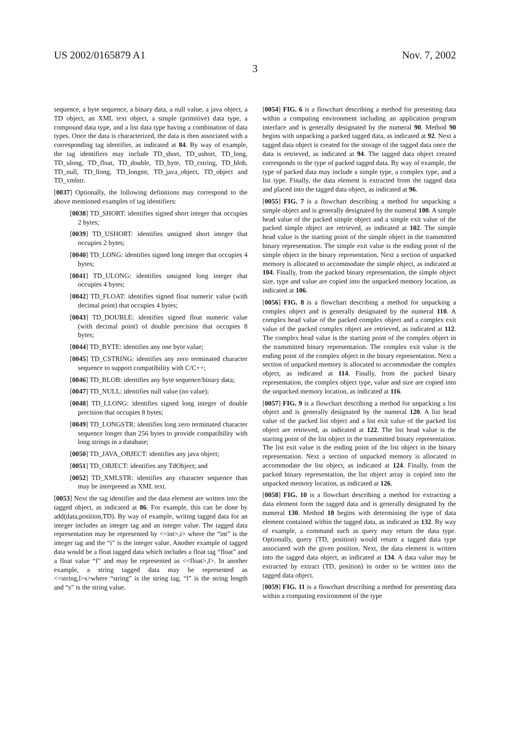US 2002/0165879 A1 Nov. 7, 2002
3
sequence, a byte sequence, a binary data, a null value, a java object, a TD object, an XML text object, a simple (primitive) data type, a compound data type, and a list data type having a combination of data types. Once the data is characterized, the data is then associated with a corresponding tag identifier, as indicated at 84. By way of example, the tag identifiers may include TD_short, TD_ushort, TD_long, TD_ulong, TD_float, TD_double, TD_byte, TD_cstring, TD_blob, TD_null, TD_llong, TD_longstr, TD_java_object, TD_object and TD_xmlstr.
[0037] Optionally, the following definitions may correspond to the above mentioned examples of tag identifiers:
[0038] TD_SHORT: identifies signed short integer that occupies 2 bytes;
[0039] TD_USHORT: identifies unsigned short integer that occupies 2 bytes;
[0040] TD_LONG: identifies signed long integer that occupies 4 bytes;
[0041] TD_ULONG: identifies unsigned long integer that occupies 4 bytes;
[0042] TD_FLOAT: identifies signed float numeric value (with decimal point) that occupies 4 bytes;
[0043] TD_DOUBLE: identifies signed float numeric value (with decimal point) of double precision that occupies 8 bytes;
[0044] TD_BYTE: identifies any one byte value;
[0045] TD_CSTRING: identifies any zero terminated character sequence to support compatibility with C/C++;
[0046] TD_BLOB: identifies any byte sequence/binary data;
[0047] TD_NULL: identifies null value (no value);
[0048] TD_LLONG: identifies signed long integer of double precision that occupies 8 bytes;
[0049] TD_LONGSTR: identifies long zero terminated character sequence longer than 256 bytes to provide compatibility with long strings in a database;
[0050] TD_JAVA_OBJECT: identifies any java object;
[0051] TD_OBJECT: identifies any TdObject; and
[0052] TD_XMLSTR: identifies any character sequence than may be interpreted as XML text.
[0053] Next the tag identifier and the data element are written into the tagged object, as indicated at 86. For example, this can be done by add(data,position,TD). By way of example, writing tagged data for an integer includes an integer tag and an integer value. The tagged data representation may be represented by <<int>,i> where the “int” is the integer tag and the “i” is the integer value. Another example of tagged data would be a float tagged data which includes a float tag “float” and a float value “f” and may be represented as <<float>,f>. In another example, a string tagged data may be represented as <<string,l>s>where “string” is the string tag, “l” is the string length and “s” is the string value.
[0054] FIG. 6 is a flowchart describing a method for presenting data within a computing environment including an application program interface and is generally designated by the numeral 90. Method 90 begins with unpacking a packed tagged data, as indicated at 92. Next a tagged data object is created for the storage of the tagged data once the data is retrieved, as indicated at 94. The tagged data object created corresponds to the type of packed tagged data. By way of example, the type of packed data may include a simple type, a complex type, and a list type. Finally, the data element is extracted from the tagged data and placed into the tagged data object, as indicated at 96.
[0055] FIG. 7 is a flowchart describing a method for unpacking a simple object and is generally designated by the numeral 100. A simple head value of the packed simple object and a simple exit value of the packed simple object are retrieved, as indicated at 102. The simple head value is the starting point of the simple object in the transmitted binary representation. The simple exit value is the ending point of the simple object in the binary representation. Next a section of unpacked memory is allocated to accommodate the simple object, as indicated at 104. Finally, from the packed binary representation, the simple object size, type and value are copied into the unpacked memory location, as indicated at 106.
[0056] FIG. 8 is a flowchart describing a method for unpacking a complex object and is generally designated by the numeral 110. A complex head value of the packed complex object and a complex exit value of the packed complex object are retrieved, as indicated at 112. The complex head value is the starting point of the complex object in the transmitted binary representation. The complex exit value is the ending point of the complex object in the binary representation. Next a section of unpacked memory is allocated to accommodate the complex object, as indicated at 114. Finally, from the packed binary representation, the complex object type, value and size are copied into the unpacked memory location, as indicated at 116.
[0057] FIG. 9 is a flowchart describing a method for unpacking a list object and is generally designated by the numeral 120. A list head value of the packed list object and a list exit value of the packed list object are retrieved, as indicated at 122. The list head value is the starting point of the list object in the transmitted binary representation. The list exit value is the ending point of the list object in the binary representation. Next a section of unpacked memory is allocated to accommodate the list object, as indicated at 124. Finally, from the packed binary representation, the list object array is copied into the unpacked memory location, as indicated at 126.
[0058] FIG. 10 is a flowchart describing a method for extracting a data element form the tagged data and is generally designated by the numeral 130. Method 10 begins with determining the type of data element contained within the tagged data, as indicated as 132. By way of example, a command such as query may return the data type. Optionally, query (TD, position) would return a tagged data type associated with the given position. Next, the data element is written into the tagged data object, as indicated at 134. A data value may be extracted by extract (TD, position) in order to be written into the tagged data object.
[0059] FIG. 11 is a flowchart describing a method for presenting data within a computing environment of the type